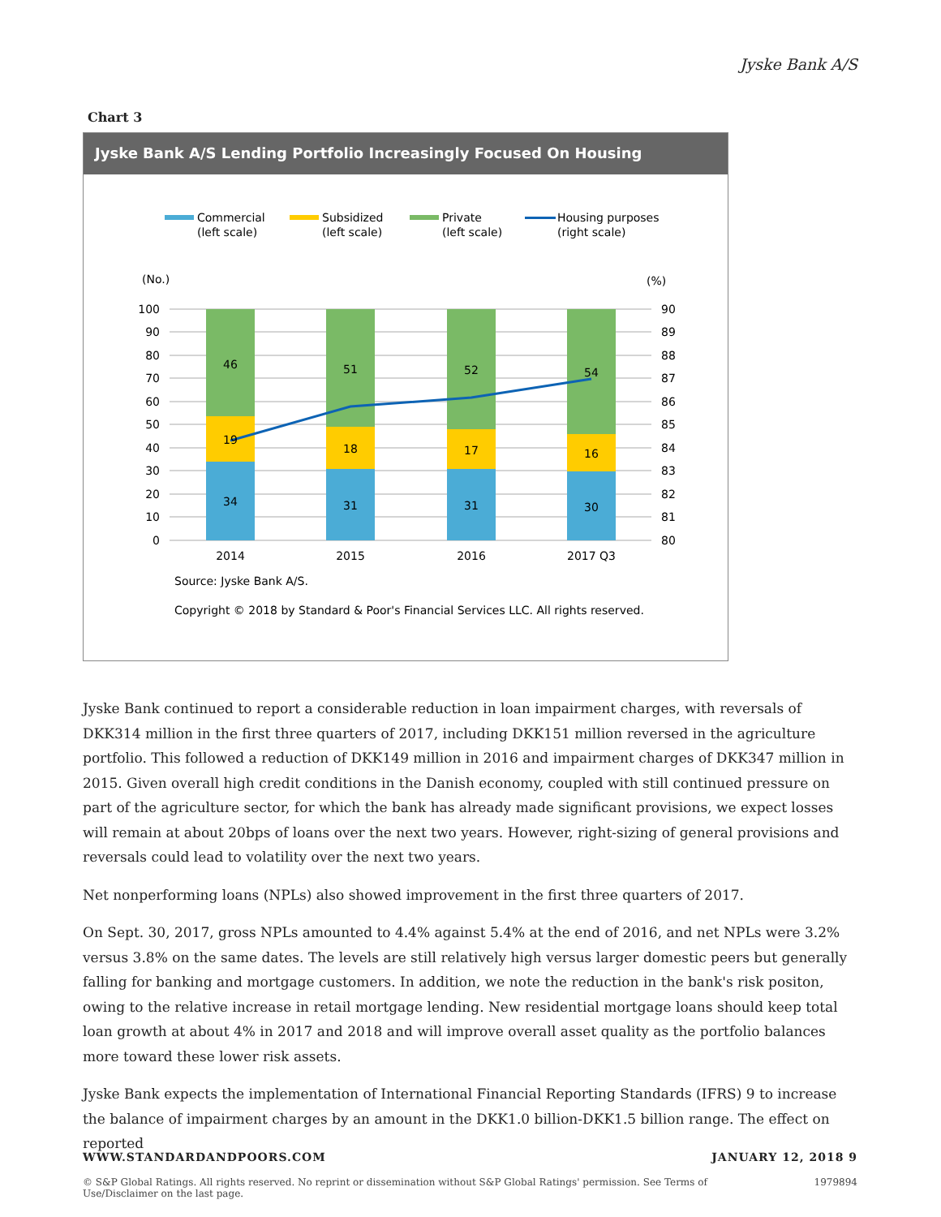Jyske Bank A/S
Chart 3
Jyske Bank A/S Lending Portfolio Increasingly Focused On Housing
Commercial
(left scale)
Subsidized
(left scale)
Private
(left scale)
Housing purposes
(right scale)
(No.)
(%)
100
90
80
70
60
50
40
30
20
10
0
90
89
88
87
86
85
84
83
82
81
80
46
19
34
51
18
31
52
17
31
54
16
30
2014
2015
2016
2017 Q3
Source: Jyske Bank A/S.
Copyright © 2018 by Standard & Poor's Financial Services LLC. All rights reserved.
Jyske Bank continued to report a considerable reduction in loan impairment charges, with reversals of DKK314 million in the first three quarters of 2017, including DKK151 million reversed in the agriculture portfolio. This followed a reduction of DKK149 million in 2016 and impairment charges of DKK347 million in 2015. Given overall high credit conditions in the Danish economy, coupled with still continued pressure on part of the agriculture sector, for which the bank has already made significant provisions, we expect losses will remain at about 20bps of loans over the next two years. However, right-sizing of general provisions and reversals could lead to volatility over the next two years.
Net nonperforming loans (NPLs) also showed improvement in the first three quarters of 2017.
On Sept. 30, 2017, gross NPLs amounted to 4.4% against 5.4% at the end of 2016, and net NPLs were 3.2% versus 3.8% on the same dates. The levels are still relatively high versus larger domestic peers but generally falling for banking and mortgage customers. In addition, we note the reduction in the bank's risk positon, owing to the relative increase in retail mortgage lending. New residential mortgage loans should keep total loan growth at about 4% in 2017 and 2018 and will improve overall asset quality as the portfolio balances more toward these lower risk assets.
Jyske Bank expects the implementation of International Financial Reporting Standards (IFRS) 9 to increase the balance of impairment charges by an amount in the DKK1.0 billion-DKK1.5 billion range. The effect on reported
WWW.STANDARDANDPOORS.COM JANUARY 12, 2018 9
© S&P Global Ratings. All rights reserved. No reprint or dissemination without S&P Global Ratings' permission. See Terms of Use/Disclaimer on the last page. 1979894